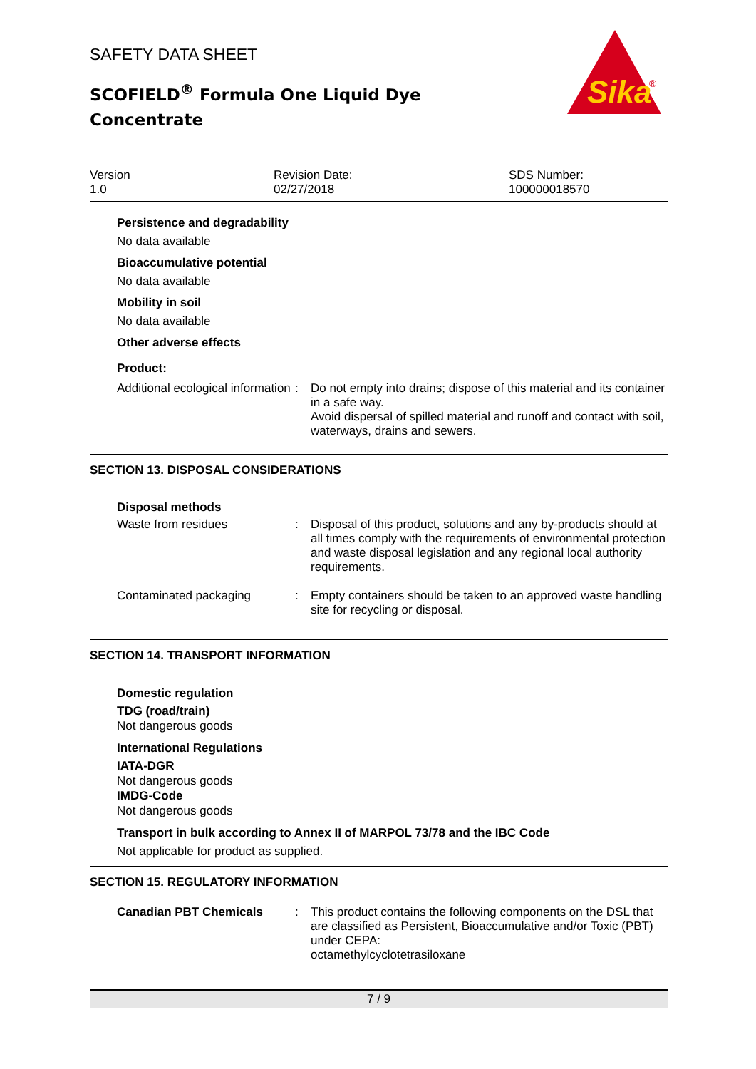SAFETY DATA SHEET
SCOFIELD<sup>®</sup> Formula One Liquid Dye Concentrate
Sika
®
Version
1.0
Revision Date:
02/27/2018
SDS Number:
100000018570
Persistence and degradability
No data available
Bioaccumulative potential
No data available
Mobility in soil
No data available
Other adverse effects
Product:
Additional ecological information
:
Do not empty into drains; dispose of this material and its container in a safe way.
Avoid dispersal of spilled material and runoff and contact with soil, waterways, drains and sewers.
SECTION 13. DISPOSAL CONSIDERATIONS
Disposal methods
Waste from residues :
Disposal of this product, solutions and any by-products should at all times comply with the requirements of environmental protection and waste disposal legislation and any regional local authority requirements.
Contaminated packaging :
Empty containers should be taken to an approved waste handling site for recycling or disposal.
SECTION 14. TRANSPORT INFORMATION
Domestic regulation
TDG (road/train)
Not dangerous goods
International Regulations
IATA-DGR
Not dangerous goods
IMDG-Code
Not dangerous goods
Transport in bulk according to Annex II of MARPOL 73/78 and the IBC Code
Not applicable for product as supplied.
SECTION 15. REGULATORY INFORMATION
Canadian PBT Chemicals :
This product contains the following components on the DSL that are classified as Persistent, Bioaccumulative and/or Toxic (PBT) under CEPA:
octamethylcyclotetrasiloxane
7 / 9